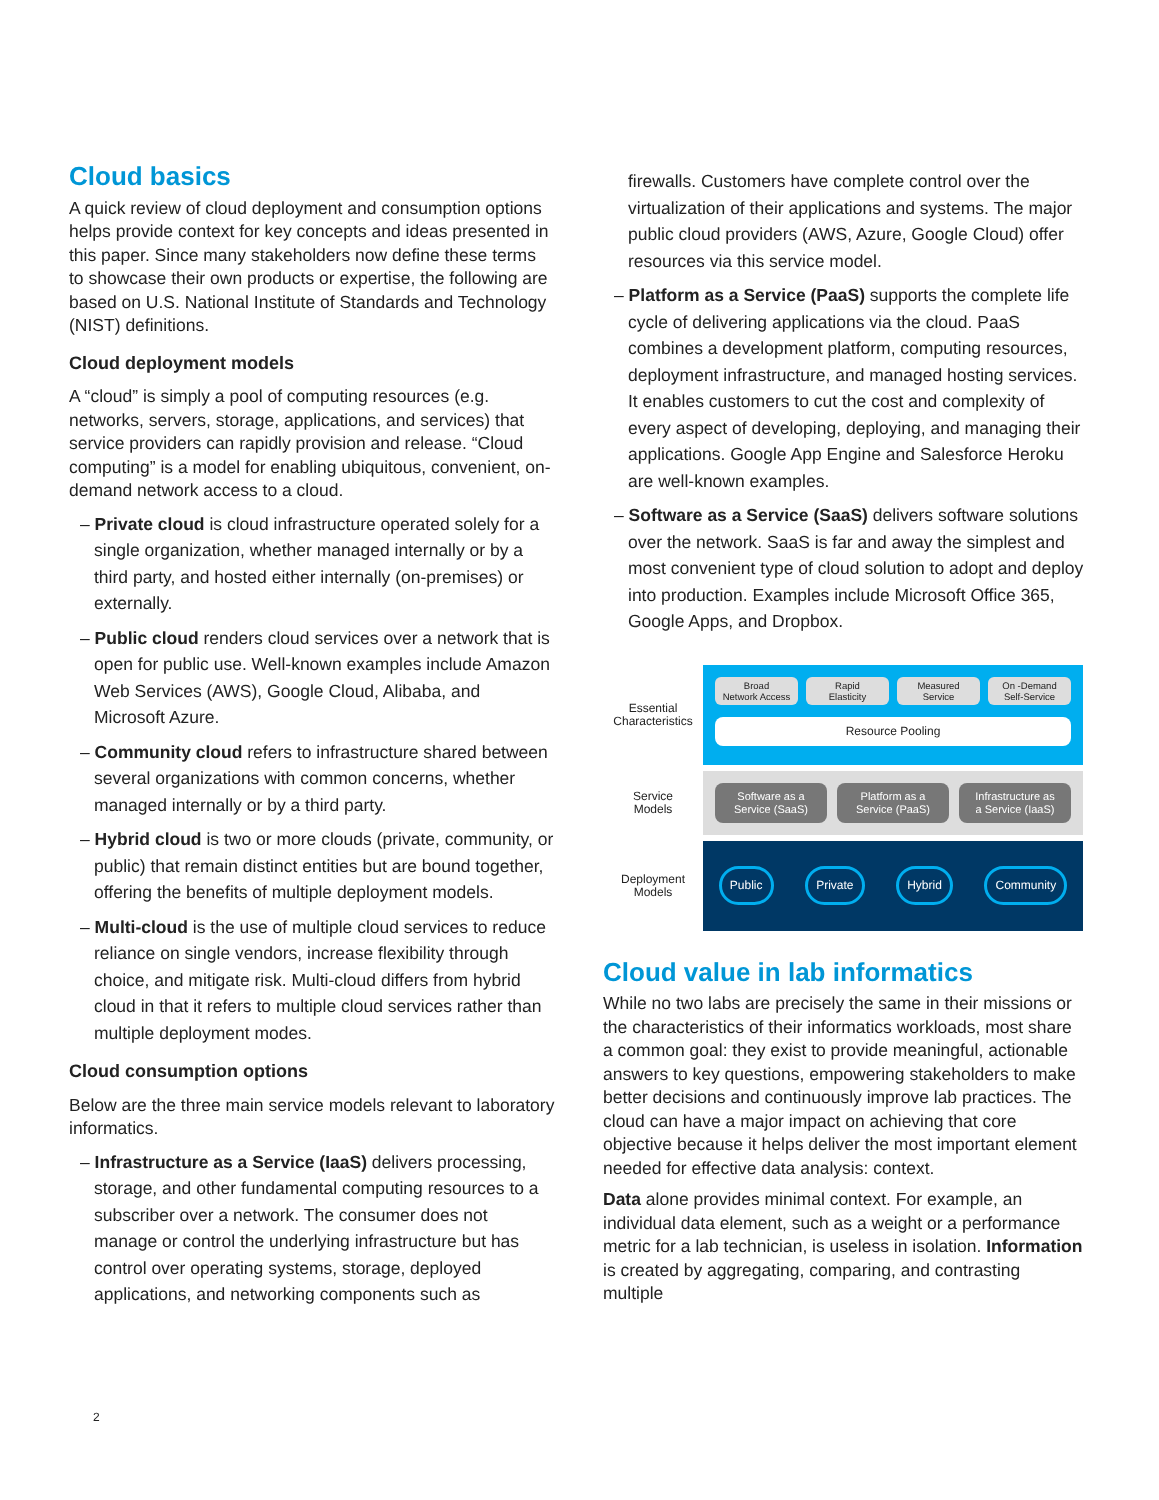Cloud basics
A quick review of cloud deployment and consumption options helps provide context for key concepts and ideas presented in this paper. Since many stakeholders now define these terms to showcase their own products or expertise, the following are based on U.S. National Institute of Standards and Technology (NIST) definitions.
Cloud deployment models
A “cloud” is simply a pool of computing resources (e.g. networks, servers, storage, applications, and services) that service providers can rapidly provision and release. “Cloud computing” is a model for enabling ubiquitous, convenient, on-demand network access to a cloud.
– Private cloud is cloud infrastructure operated solely for a single organization, whether managed internally or by a third party, and hosted either internally (on-premises) or externally.
– Public cloud renders cloud services over a network that is open for public use. Well-known examples include Amazon Web Services (AWS), Google Cloud, Alibaba, and Microsoft Azure.
– Community cloud refers to infrastructure shared between several organizations with common concerns, whether managed internally or by a third party.
– Hybrid cloud is two or more clouds (private, community, or public) that remain distinct entities but are bound together, offering the benefits of multiple deployment models.
– Multi-cloud is the use of multiple cloud services to reduce reliance on single vendors, increase flexibility through choice, and mitigate risk. Multi-cloud differs from hybrid cloud in that it refers to multiple cloud services rather than multiple deployment modes.
Cloud consumption options
Below are the three main service models relevant to laboratory informatics.
– Infrastructure as a Service (IaaS) delivers processing, storage, and other fundamental computing resources to a subscriber over a network. The consumer does not manage or control the underlying infrastructure but has control over operating systems, storage, deployed applications, and networking components such as
firewalls. Customers have complete control over the virtualization of their applications and systems. The major public cloud providers (AWS, Azure, Google Cloud) offer resources via this service model.
– Platform as a Service (PaaS) supports the complete life cycle of delivering applications via the cloud. PaaS combines a development platform, computing resources, deployment infrastructure, and managed hosting services. It enables customers to cut the cost and complexity of every aspect of developing, deploying, and managing their applications. Google App Engine and Salesforce Heroku are well-known examples.
– Software as a Service (SaaS) delivers software solutions over the network. SaaS is far and away the simplest and most convenient type of cloud solution to adopt and deploy into production. Examples include Microsoft Office 365, Google Apps, and Dropbox.
Essential
Characteristics
Broad
Network Access
Rapid
Elasticity
Measured
Service
On -Demand
Self-Service
Resource Pooling
Service
Models
Software as a
Service (SaaS)
Platform as a
Service (PaaS)
Infrastructure as
a Service (IaaS)
Deployment
Models
Public Private Hybrid Community
Cloud value in lab informatics
While no two labs are precisely the same in their missions or the characteristics of their informatics workloads, most share a common goal: they exist to provide meaningful, actionable answers to key questions, empowering stakeholders to make better decisions and continuously improve lab practices. The cloud can have a major impact on achieving that core objective because it helps deliver the most important element needed for effective data analysis: context.
Data alone provides minimal context. For example, an individual data element, such as a weight or a performance metric for a lab technician, is useless in isolation. Information is created by aggregating, comparing, and contrasting multiple
2